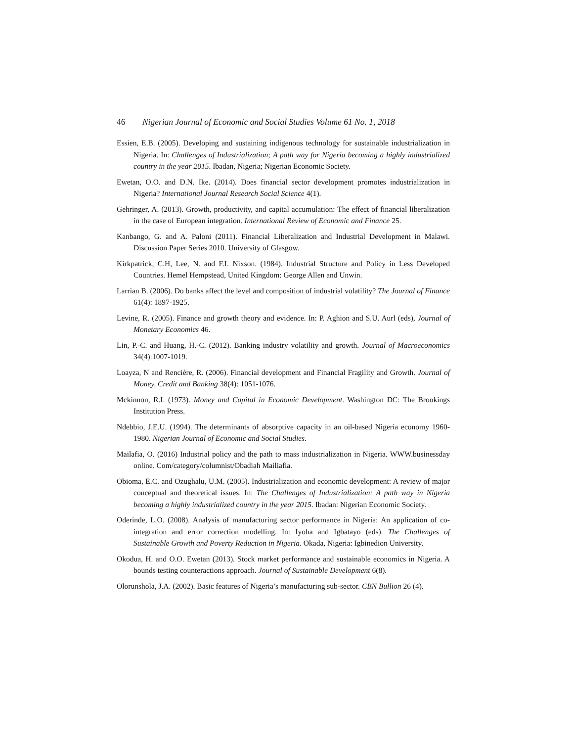46 Nigerian Journal of Economic and Social Studies Volume 61 No. 1, 2018
Essien, E.B. (2005). Developing and sustaining indigenous technology for sustainable industrialization in Nigeria. In: Challenges of Industrialization; A path way for Nigeria becoming a highly industrialized country in the year 2015. Ibadan, Nigeria; Nigerian Economic Society.
Ewetan, O.O. and D.N. Ike. (2014). Does financial sector development promotes industrialization in Nigeria? International Journal Research Social Science 4(1).
Gehringer, A. (2013). Growth, productivity, and capital accumulation: The effect of financial liberalization in the case of European integration. International Review of Economic and Finance 25.
Kanbango, G. and A. Paloni (2011). Financial Liberalization and Industrial Development in Malawi. Discussion Paper Series 2010. University of Glasgow.
Kirkpatrick, C.H, Lee, N. and F.I. Nixson. (1984). Industrial Structure and Policy in Less Developed Countries. Hemel Hempstead, United Kingdom: George Allen and Unwin.
Larrian B. (2006). Do banks affect the level and composition of industrial volatility? The Journal of Finance 61(4): 1897-1925.
Levine, R. (2005). Finance and growth theory and evidence. In: P. Aghion and S.U. Aurl (eds), Journal of Monetary Economics 46.
Lin, P.-C. and Huang, H.-C. (2012). Banking industry volatility and growth. Journal of Macroeconomics 34(4):1007-1019.
Loayza, N and Rencière, R. (2006). Financial development and Financial Fragility and Growth. Journal of Money, Credit and Banking 38(4): 1051-1076.
Mckinnon, R.I. (1973). Money and Capital in Economic Development. Washington DC: The Brookings Institution Press.
Ndebbio, J.E.U. (1994). The determinants of absorptive capacity in an oil-based Nigeria economy 1960-1980. Nigerian Journal of Economic and Social Studies.
Mailafia, O. (2016) Industrial policy and the path to mass industrialization in Nigeria. WWW.businessday online. Com/category/columnist/Obadiah Mailiafia.
Obioma, E.C. and Ozughalu, U.M. (2005). Industrialization and economic development: A review of major conceptual and theoretical issues. In: The Challenges of Industrialization: A path way in Nigeria becoming a highly industrialized country in the year 2015. Ibadan: Nigerian Economic Society.
Oderinde, L.O. (2008). Analysis of manufacturing sector performance in Nigeria: An application of co-integration and error correction modelling. In: Iyoha and Igbatayo (eds). The Challenges of Sustainable Growth and Poverty Reduction in Nigeria. Okada, Nigeria: Igbinedion University.
Okodua, H. and O.O. Ewetan (2013). Stock market performance and sustainable economics in Nigeria. A bounds testing counteractions approach. Journal of Sustainable Development 6(8).
Olorunshola, J.A. (2002). Basic features of Nigeria’s manufacturing sub-sector. CBN Bullion 26 (4).